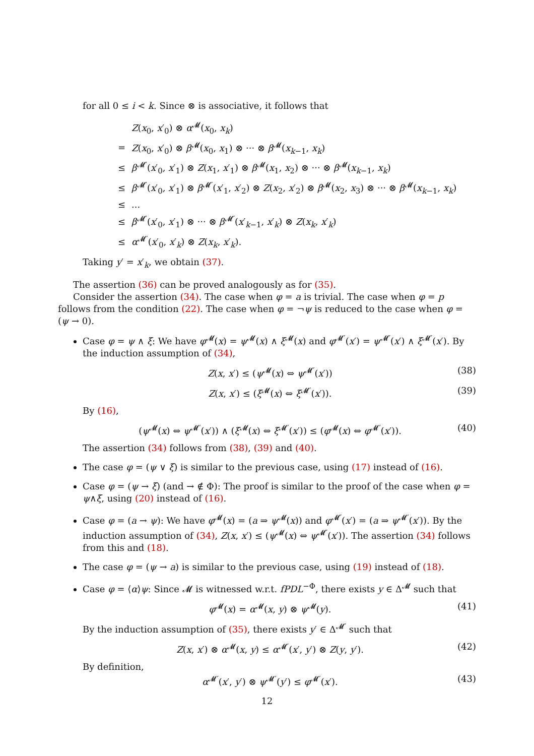for all 0 ≤ i < k. Since ⊗ is associative, it follows that
| | Z ( x<sub>0</sub>, x ′<sub>0</sub>) ⊗ α<sup>𝓜</sup>( x<sub>0</sub>, x<sub>k</sub> ) |
| = | Z ( x<sub>0</sub>, x ′<sub>0</sub>) ⊗ β<sup>𝓜</sup>( x<sub>0</sub>, x<sub>1</sub>) ⊗ ··· ⊗ β<sup>𝓜</sup>( x<sub>k−1</sub>, x<sub>k</sub> ) |
| ≤ | β<sup>𝓜′</sup>( x ′<sub>0</sub>, x ′<sub>1</sub>) ⊗ Z ( x<sub>1</sub>, x ′<sub>1</sub>) ⊗ β<sup>𝓜</sup>( x<sub>1</sub>, x<sub>2</sub>) ⊗ ··· ⊗ β<sup>𝓜</sup>( x<sub>k−1</sub>, x<sub>k</sub> ) |
| ≤ | β<sup>𝓜′</sup>( x ′<sub>0</sub>, x ′<sub>1</sub>) ⊗ β<sup>𝓜′</sup>( x ′<sub>1</sub>, x ′<sub>2</sub>) ⊗ Z ( x<sub>2</sub>, x ′<sub>2</sub>) ⊗ β<sup>𝓜</sup>( x<sub>2</sub>, x<sub>3</sub>) ⊗ ··· ⊗ β<sup>𝓜</sup>( x<sub>k−1</sub>, x<sub>k</sub> ) |
| ≤ | ... |
| ≤ | β<sup>𝓜′</sup>( x ′<sub>0</sub>, x ′<sub>1</sub>) ⊗ ··· ⊗ β<sup>𝓜′</sup>( x ′<sub>k−1</sub>, x ′<sub>k</sub>) ⊗ Z ( x<sub>k</sub> , x ′<sub>k</sub>) |
| ≤ | α<sup>𝓜′</sup>( x ′<sub>0</sub>, x ′<sub>k</sub>) ⊗ Z ( x<sub>k</sub> , x ′<sub>k</sub>). |
Taking y′ = x′<sub>k</sub>, we obtain (37).
The assertion (36) can be proved analogously as for (35).
Consider the assertion (34). The case when φ = a is trivial. The case when φ = p follows from the condition (22). The case when φ = ¬ψ is reduced to the case when φ = (ψ → 0).
Case φ = ψ ∧ ξ: We have φ<sup>𝓜</sup>(x) = ψ<sup>𝓜</sup>(x) ∧ ξ<sup>𝓜</sup>(x) and φ<sup>𝓜′</sup>(x′) = ψ<sup>𝓜′</sup>(x′) ∧ ξ<sup>𝓜′</sup>(x′). By the induction assumption of (34),
Z(x, x′) ≤ (ψ<sup>𝓜</sup>(x) ⇔ ψ<sup>𝓜′</sup>(x′)) (38)
Z(x, x′) ≤ (ξ<sup>𝓜</sup>(x) ⇔ ξ<sup>𝓜′</sup>(x′)). (39)
By (16),
(ψ<sup>𝓜</sup>(x) ⇔ ψ<sup>𝓜′</sup>(x′)) ∧ (ξ<sup>𝓜</sup>(x) ⇔ ξ<sup>𝓜′</sup>(x′)) ≤ (φ<sup>𝓜</sup>(x) ⇔ φ<sup>𝓜′</sup>(x′)). (40)
The assertion (34) follows from (38), (39) and (40).
The case φ = (ψ ∨ ξ) is similar to the previous case, using (17) instead of (16).
Case φ = (ψ → ξ) (and → ∉ Φ): The proof is similar to the proof of the case when φ = ψ∧ξ, using (20) instead of (16).
Case φ = (a → ψ): We have φ<sup>𝓜</sup>(x) = (a ⇒ ψ<sup>𝓜</sup>(x)) and φ<sup>𝓜′</sup>(x′) = (a ⇒ ψ<sup>𝓜′</sup>(x′)). By the induction assumption of (34), Z(x, x′) ≤ (ψ<sup>𝓜</sup>(x) ⇔ ψ<sup>𝓜′</sup>(x′)). The assertion (34) follows from this and (18).
The case φ = (ψ → a) is similar to the previous case, using (19) instead of (18).
Case φ = ⟨α⟩ψ: Since 𝓜 is witnessed w.r.t. fPDL<sup>−Φ</sup>, there exists y ∈ Δ<sup>𝓜</sup> such that
φ<sup>𝓜</sup>(x) = α<sup>𝓜</sup>(x, y) ⊗ ψ<sup>𝓜</sup>(y). (41)
By the induction assumption of (35), there exists y′ ∈ Δ<sup>𝓜′</sup> such that
Z(x, x′) ⊗ α<sup>𝓜</sup>(x, y) ≤ α<sup>𝓜′</sup>(x′, y′) ⊗ Z(y, y′). (42)
By definition,
α<sup>𝓜′</sup>(x′, y′) ⊗ ψ<sup>𝓜′</sup>(y′) ≤ φ<sup>𝓜′</sup>(x′). (43)
12